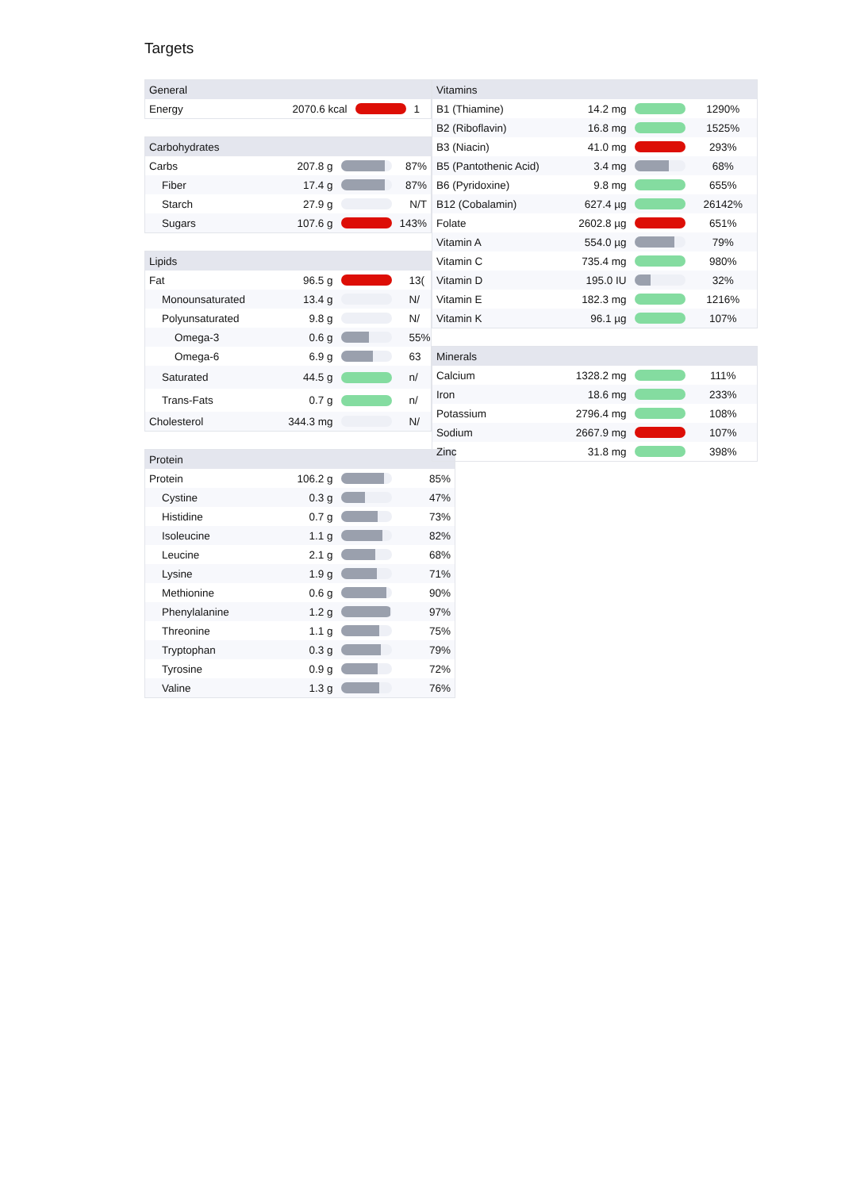Targets
| General | | | |
| --- | --- | --- | --- |
| Energy | 2070.6 kcal | | 1 |
| Carbohydrates | | | |
| --- | --- | --- | --- |
| Carbs | 207.8 g | | 87% |
| Fiber | 17.4 g | | 87% |
| Starch | 27.9 g | | N/T |
| Sugars | 107.6 g | | 143% |
| Lipids | | | |
| --- | --- | --- | --- |
| Fat | 96.5 g | | 13( |
| Monounsaturated | 13.4 g | | N/ |
| Polyunsaturated | 9.8 g | | N/ |
| Omega-3 | 0.6 g | | 55% |
| Omega-6 | 6.9 g | | 63 |
| Saturated | 44.5 g | | n/ |
| Trans-Fats | 0.7 g | | n/ |
| Cholesterol | 344.3 mg | | N/ |
| Protein | | | |
| --- | --- | --- | --- |
| Protein | 106.2 g | | 85% |
| Cystine | 0.3 g | | 47% |
| Histidine | 0.7 g | | 73% |
| Isoleucine | 1.1 g | | 82% |
| Leucine | 2.1 g | | 68% |
| Lysine | 1.9 g | | 71% |
| Methionine | 0.6 g | | 90% |
| Phenylalanine | 1.2 g | | 97% |
| Threonine | 1.1 g | | 75% |
| Tryptophan | 0.3 g | | 79% |
| Tyrosine | 0.9 g | | 72% |
| Valine | 1.3 g | | 76% |
| Vitamins | | | |
| --- | --- | --- | --- |
| B1 (Thiamine) | 14.2 mg | | 1290% |
| B2 (Riboflavin) | 16.8 mg | | 1525% |
| B3 (Niacin) | 41.0 mg | | 293% |
| B5 (Pantothenic Acid) | 3.4 mg | | 68% |
| B6 (Pyridoxine) | 9.8 mg | | 655% |
| B12 (Cobalamin) | 627.4 µg | | 26142% |
| Folate | 2602.8 µg | | 651% |
| Vitamin A | 554.0 µg | | 79% |
| Vitamin C | 735.4 mg | | 980% |
| Vitamin D | 195.0 IU | | 32% |
| Vitamin E | 182.3 mg | | 1216% |
| Vitamin K | 96.1 µg | | 107% |
| Minerals | | | |
| --- | --- | --- | --- |
| Calcium | 1328.2 mg | | 111% |
| Iron | 18.6 mg | | 233% |
| Potassium | 2796.4 mg | | 108% |
| Sodium | 2667.9 mg | | 107% |
| Zinc | 31.8 mg | | 398% |